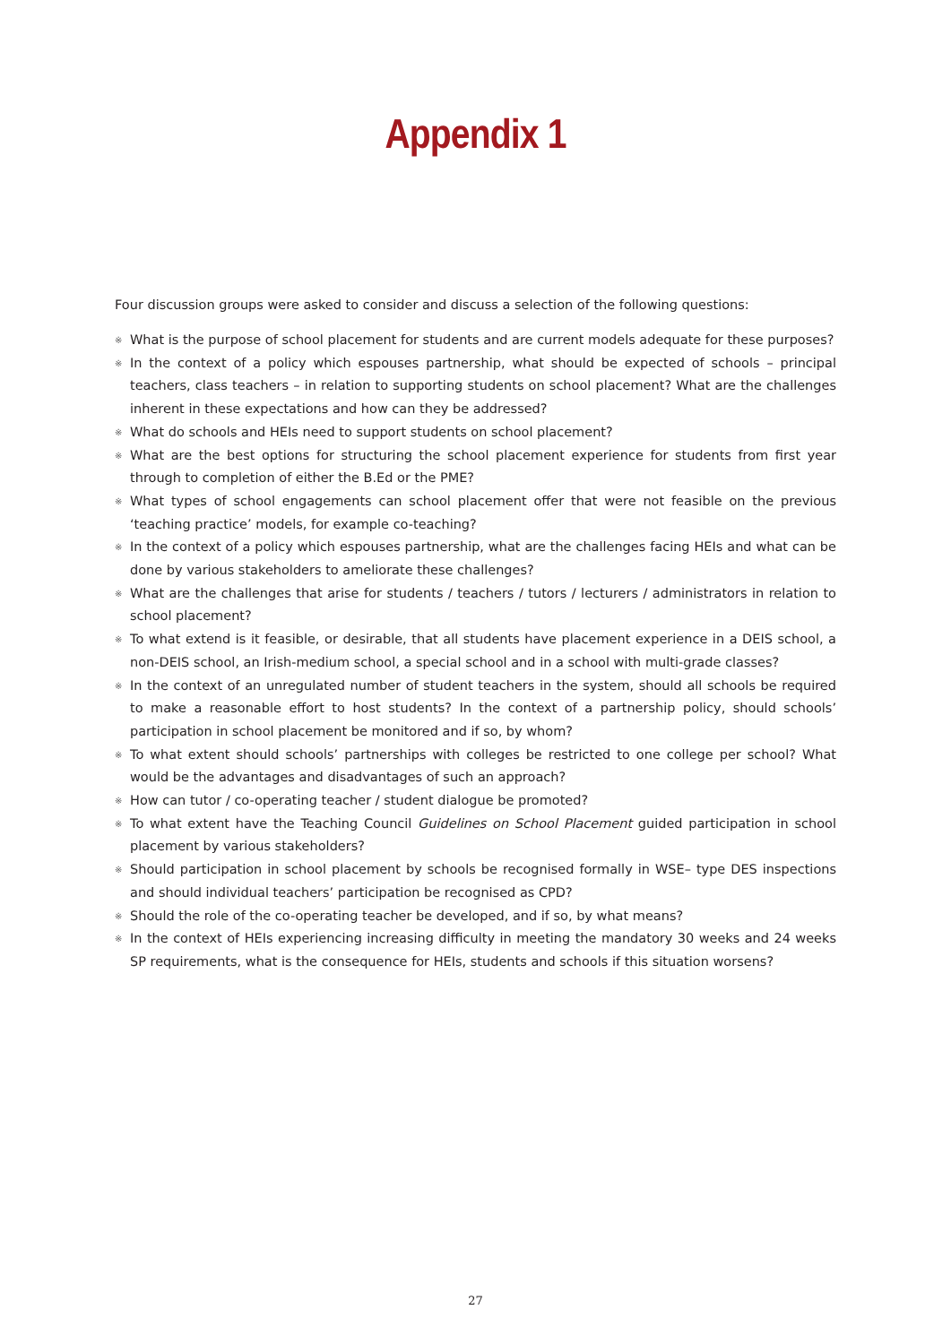Appendix 1
Four discussion groups were asked to consider and discuss a selection of the following questions:
※ What is the purpose of school placement for students and are current models adequate for these purposes?
※ In the context of a policy which espouses partnership, what should be expected of schools – principal teachers, class teachers – in relation to supporting students on school placement? What are the challenges inherent in these expectations and how can they be addressed?
※ What do schools and HEIs need to support students on school placement?
※ What are the best options for structuring the school placement experience for students from first year through to completion of either the B.Ed or the PME?
※ What types of school engagements can school placement offer that were not feasible on the previous ‘teaching practice’ models, for example co-teaching?
※ In the context of a policy which espouses partnership, what are the challenges facing HEIs and what can be done by various stakeholders to ameliorate these challenges?
※ What are the challenges that arise for students / teachers / tutors / lecturers / administrators in relation to school placement?
※ To what extend is it feasible, or desirable, that all students have placement experience in a DEIS school, a non-DEIS school, an Irish-medium school, a special school and in a school with multi-grade classes?
※ In the context of an unregulated number of student teachers in the system, should all schools be required to make a reasonable effort to host students? In the context of a partnership policy, should schools’ participation in school placement be monitored and if so, by whom?
※ To what extent should schools’ partnerships with colleges be restricted to one college per school? What would be the advantages and disadvantages of such an approach?
※ How can tutor / co-operating teacher / student dialogue be promoted?
※ To what extent have the Teaching Council Guidelines on School Placement guided participation in school placement by various stakeholders?
※ Should participation in school placement by schools be recognised formally in WSE– type DES inspections and should individual teachers’ participation be recognised as CPD?
※ Should the role of the co-operating teacher be developed, and if so, by what means?
※ In the context of HEIs experiencing increasing difficulty in meeting the mandatory 30 weeks and 24 weeks SP requirements, what is the consequence for HEIs, students and schools if this situation worsens?
27